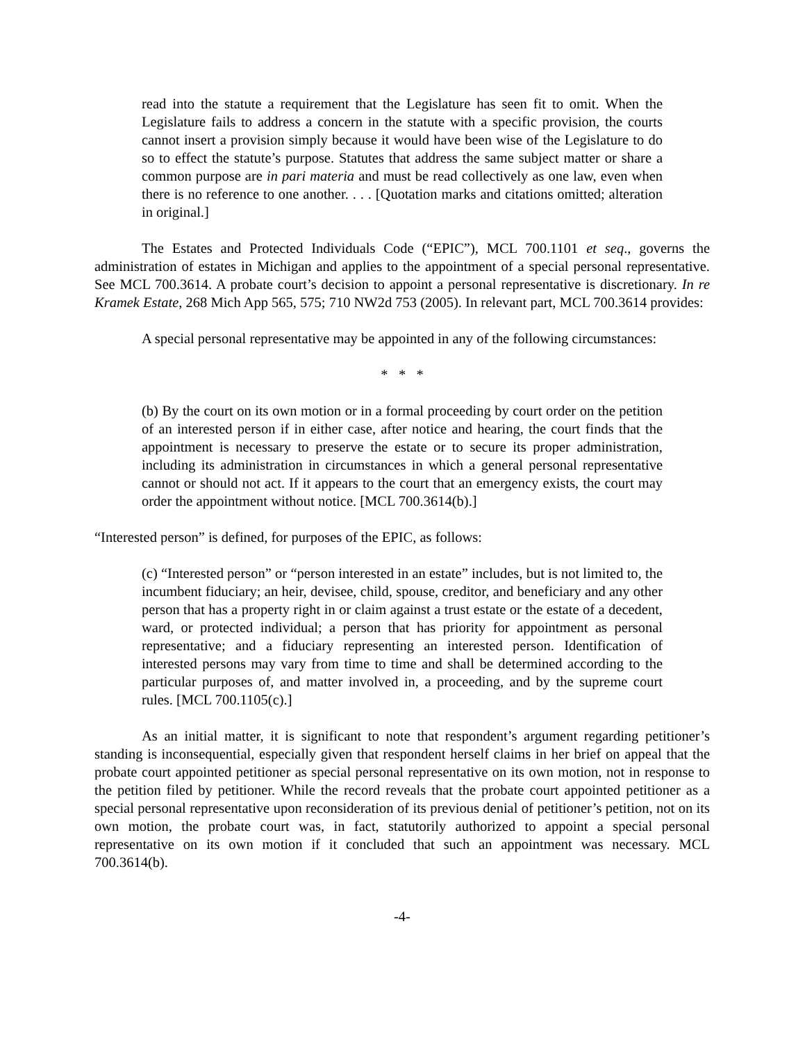read into the statute a requirement that the Legislature has seen fit to omit. When the Legislature fails to address a concern in the statute with a specific provision, the courts cannot insert a provision simply because it would have been wise of the Legislature to do so to effect the statute’s purpose. Statutes that address the same subject matter or share a common purpose are in pari materia and must be read collectively as one law, even when there is no reference to one another. . . . [Quotation marks and citations omitted; alteration in original.]
The Estates and Protected Individuals Code (“EPIC”), MCL 700.1101 et seq., governs the administration of estates in Michigan and applies to the appointment of a special personal representative. See MCL 700.3614. A probate court’s decision to appoint a personal representative is discretionary. In re Kramek Estate, 268 Mich App 565, 575; 710 NW2d 753 (2005). In relevant part, MCL 700.3614 provides:
A special personal representative may be appointed in any of the following circumstances:
* * *
(b) By the court on its own motion or in a formal proceeding by court order on the petition of an interested person if in either case, after notice and hearing, the court finds that the appointment is necessary to preserve the estate or to secure its proper administration, including its administration in circumstances in which a general personal representative cannot or should not act. If it appears to the court that an emergency exists, the court may order the appointment without notice. [MCL 700.3614(b).]
“Interested person” is defined, for purposes of the EPIC, as follows:
(c) “Interested person” or “person interested in an estate” includes, but is not limited to, the incumbent fiduciary; an heir, devisee, child, spouse, creditor, and beneficiary and any other person that has a property right in or claim against a trust estate or the estate of a decedent, ward, or protected individual; a person that has priority for appointment as personal representative; and a fiduciary representing an interested person. Identification of interested persons may vary from time to time and shall be determined according to the particular purposes of, and matter involved in, a proceeding, and by the supreme court rules. [MCL 700.1105(c).]
As an initial matter, it is significant to note that respondent’s argument regarding petitioner’s standing is inconsequential, especially given that respondent herself claims in her brief on appeal that the probate court appointed petitioner as special personal representative on its own motion, not in response to the petition filed by petitioner. While the record reveals that the probate court appointed petitioner as a special personal representative upon reconsideration of its previous denial of petitioner’s petition, not on its own motion, the probate court was, in fact, statutorily authorized to appoint a special personal representative on its own motion if it concluded that such an appointment was necessary. MCL 700.3614(b).
-4-